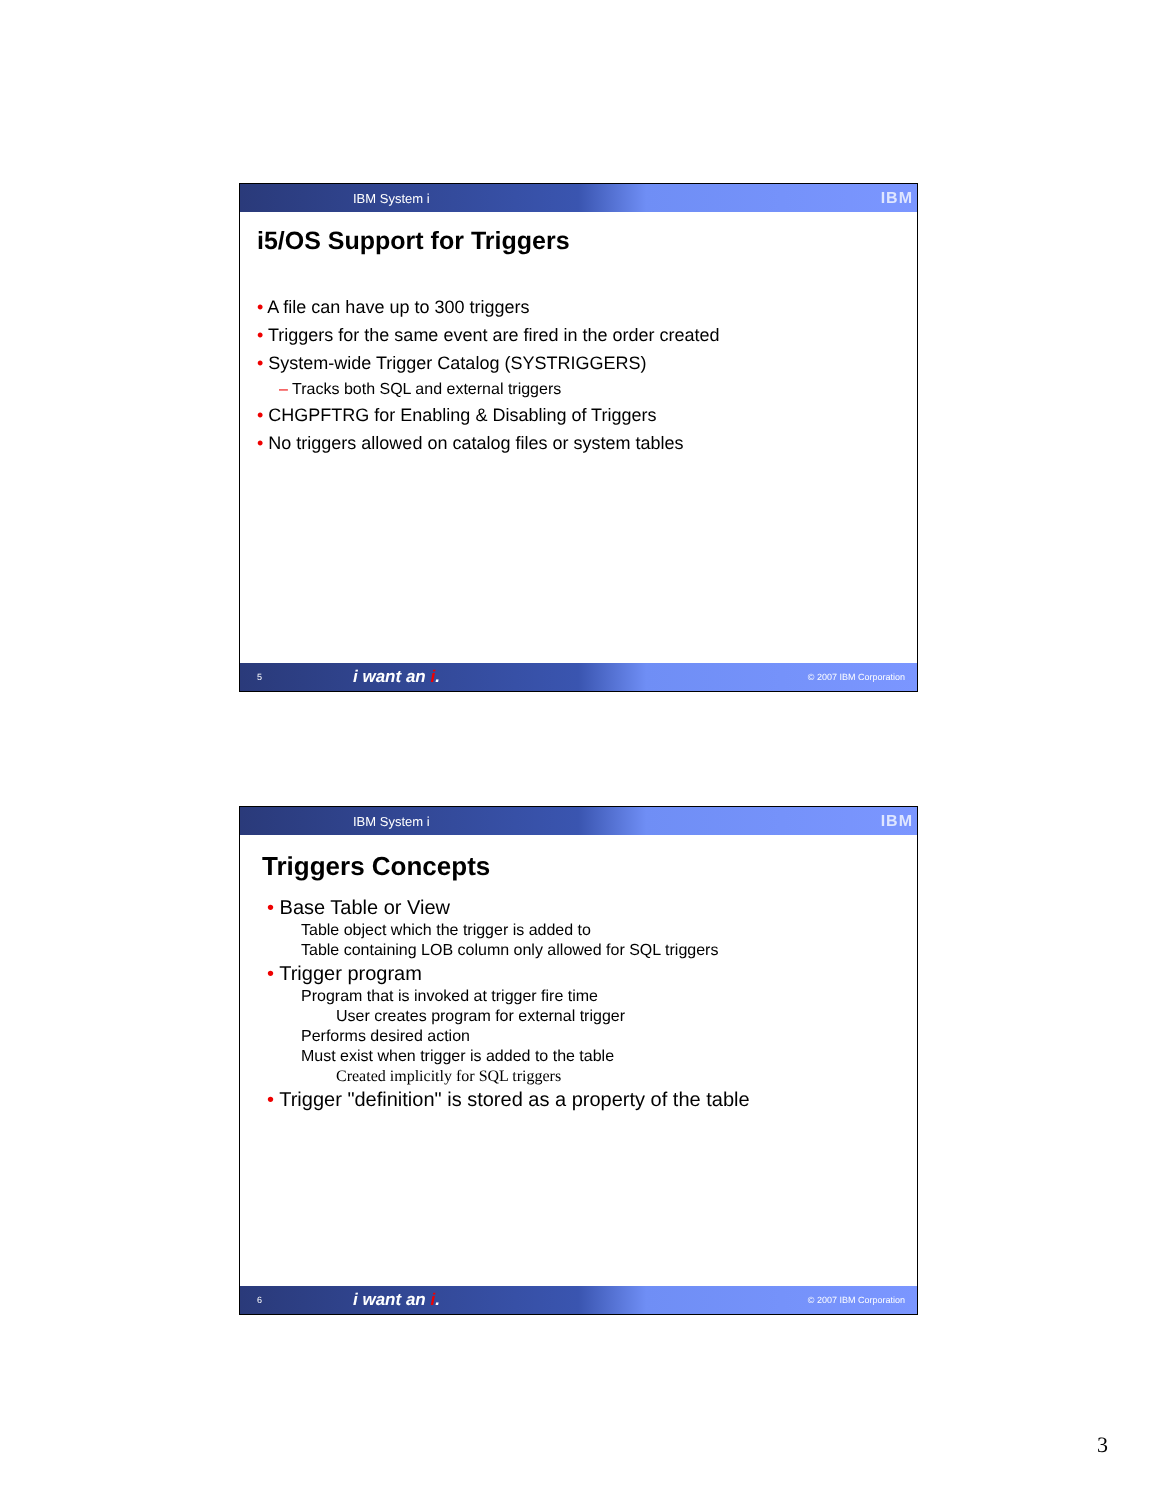IBM System i
IBM
i5/OS Support for Triggers
• A file can have up to 300 triggers
• Triggers for the same event are fired in the order created
• System-wide Trigger Catalog (SYSTRIGGERS)
– Tracks both SQL and external triggers
• CHGPFTRG for Enabling & Disabling of Triggers
• No triggers allowed on catalog files or system tables
5
i want an i.
© 2007 IBM Corporation
IBM System i
IBM
Triggers Concepts
• Base Table or View
Table object which the trigger is added to
Table containing LOB column only allowed for SQL triggers
• Trigger program
Program that is invoked at trigger fire time
User creates program for external trigger
Performs desired action
Must exist when trigger is added to the table
Created implicitly for SQL triggers
• Trigger "definition" is stored as a property of the table
6
i want an i.
© 2007 IBM Corporation
3